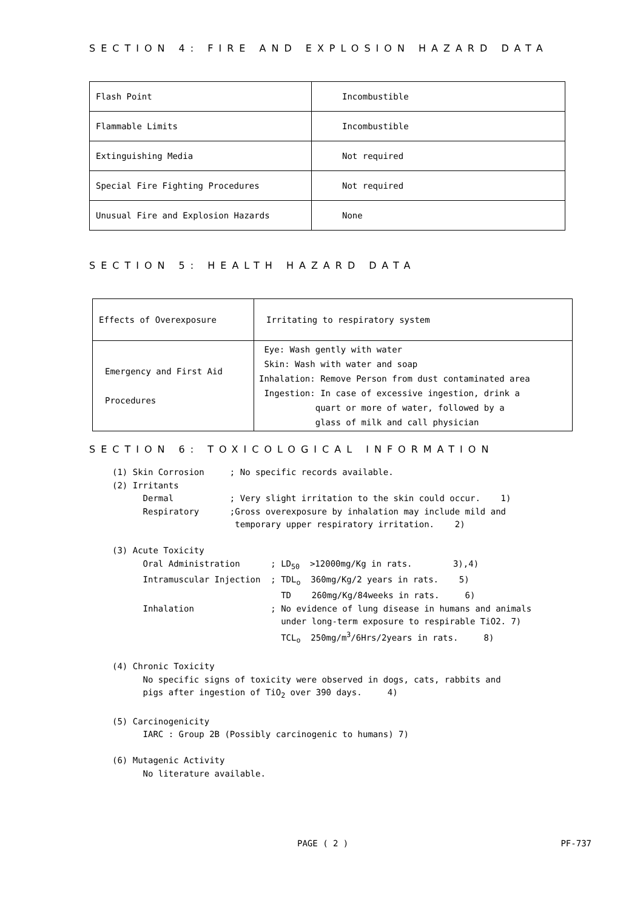SECTION 4: FIRE AND EXPLOSION HAZARD DATA
| Flash Point | Incombustible |
| Flammable Limits | Incombustible |
| Extinguishing Media | Not required |
| Special Fire Fighting Procedures | Not required |
| Unusual Fire and Explosion Hazards | None |
SECTION 5: HEALTH HAZARD DATA
| Effects of Overexposure | Irritating to respiratory system |
| Emergency and First Aid Procedures | Eye: Wash gently with water Skin: Wash with water and soap Inhalation: Remove Person from dust contaminated area Ingestion: In case of excessive ingestion, drink a quart or more of water, followed by a glass of milk and call physician |
SECTION 6: TOXICOLOGICAL INFORMATION
(1) Skin Corrosion     ; No specific records available.
(2) Irritants
      Dermal           ; Very slight irritation to the skin could occur.    1)
      Respiratory      ;Gross overexposure by inhalation may include mild and
                        temporary upper respiratory irritation.    2)

(3) Acute Toxicity
      Oral Administration      ; LD50  >12000mg/Kg in rats.        3),4)
      Intramuscular Injection  ; TDLo  360mg/Kg/2 years in rats.    5)
                                 TD    260mg/Kg/84weeks in rats.     6)
      Inhalation               ; No evidence of lung disease in humans and animals
                                 under long-term exposure to respirable TiO2. 7)
                                 TCLo  250mg/m3/6Hrs/2years in rats.     8)

(4) Chronic Toxicity
      No specific signs of toxicity were observed in dogs, cats, rabbits and
      pigs after ingestion of TiO2 over 390 days.     4)

(5) Carcinogenicity
      IARC : Group 2B (Possibly carcinogenic to humans) 7)

(6) Mutagenic Activity
      No literature available.
PAGE ( 2 ) PF-737